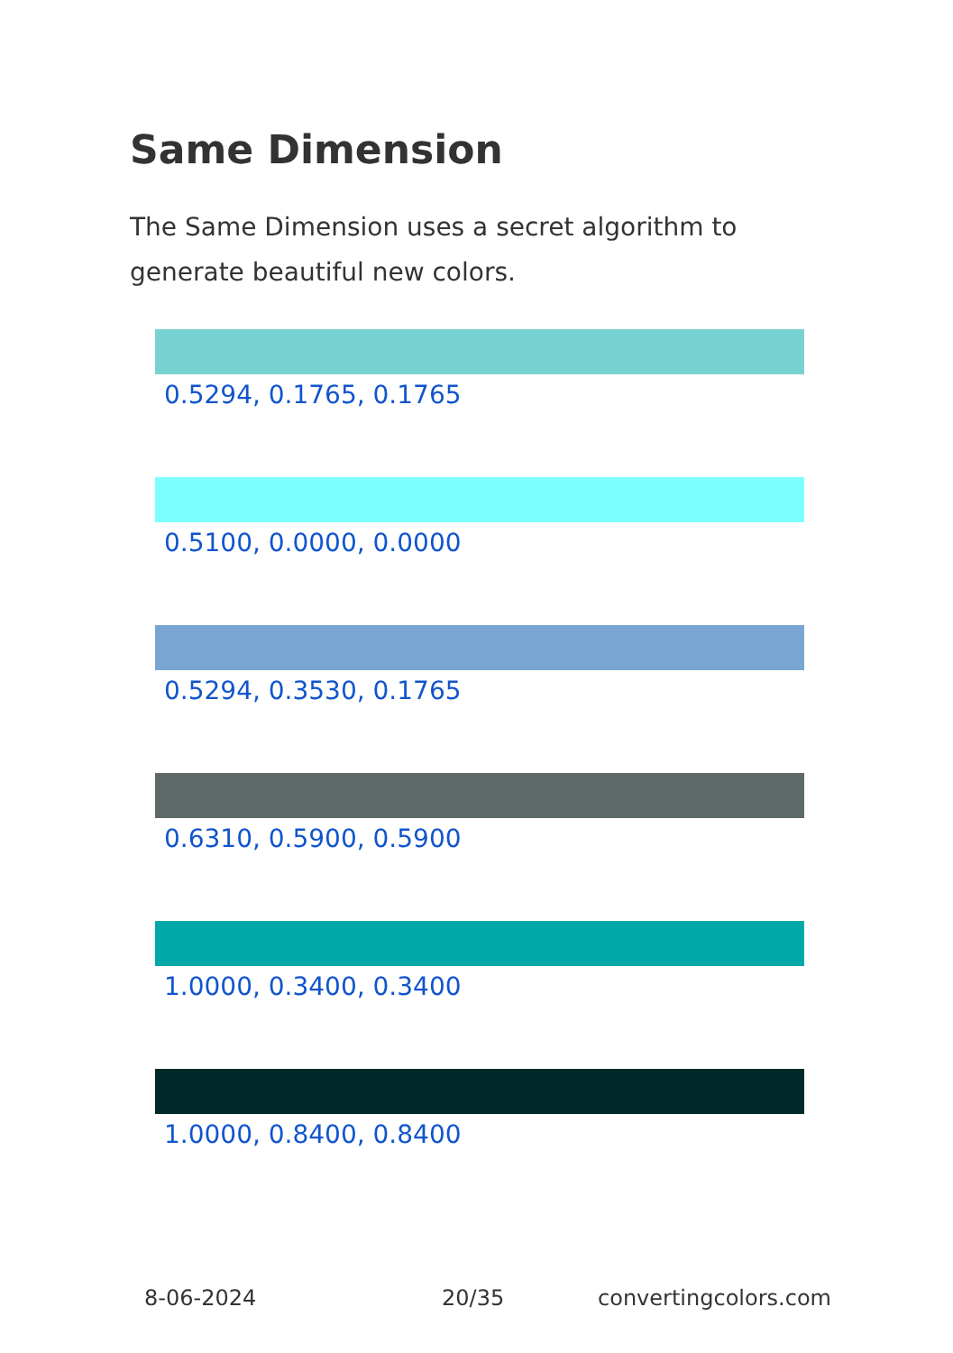Same Dimension
The Same Dimension uses a secret algorithm to generate beautiful new colors.
0.5294, 0.1765, 0.1765
0.5100, 0.0000, 0.0000
0.5294, 0.3530, 0.1765
0.6310, 0.5900, 0.5900
1.0000, 0.3400, 0.3400
1.0000, 0.8400, 0.8400
8-06-2024 20/35 convertingcolors.com